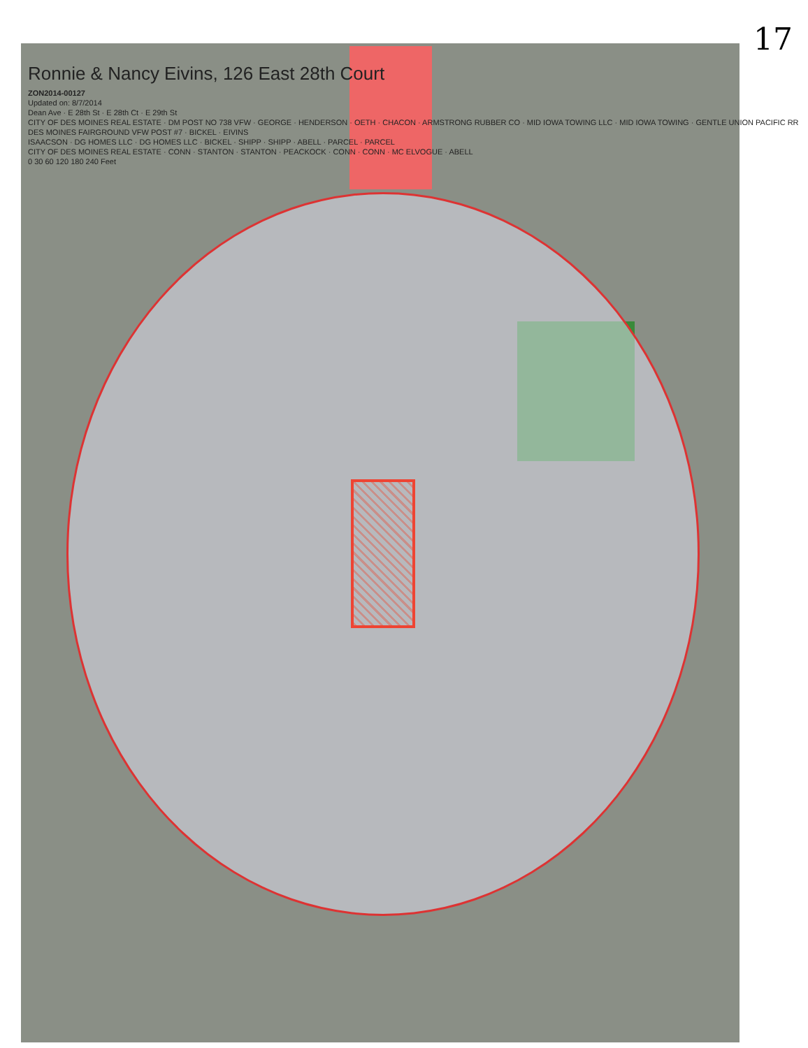17
Ronnie & Nancy Eivins, 126 East 28th Court
ZON2014-00127
Updated on: 8/7/2014
Dean Ave · E 28th St · E 28th Ct · E 29th St
CITY OF DES MOINES REAL ESTATE · DM POST NO 738 VFW · GEORGE · HENDERSON · OETH · CHACON · ARMSTRONG RUBBER CO · MID IOWA TOWING LLC · MID IOWA TOWING · GENTLE UNION PACIFIC RR
DES MOINES FAIRGROUND VFW POST #7 · BICKEL · EIVINS
ISAACSON · DG HOMES LLC · DG HOMES LLC · BICKEL · SHIPP · SHIPP · ABELL · PARCEL · PARCEL
CITY OF DES MOINES REAL ESTATE · CONN · STANTON · STANTON · PEACKOCK · CONN · CONN · MC ELVOGUE · ABELL
0 30 60 120 180 240 Feet